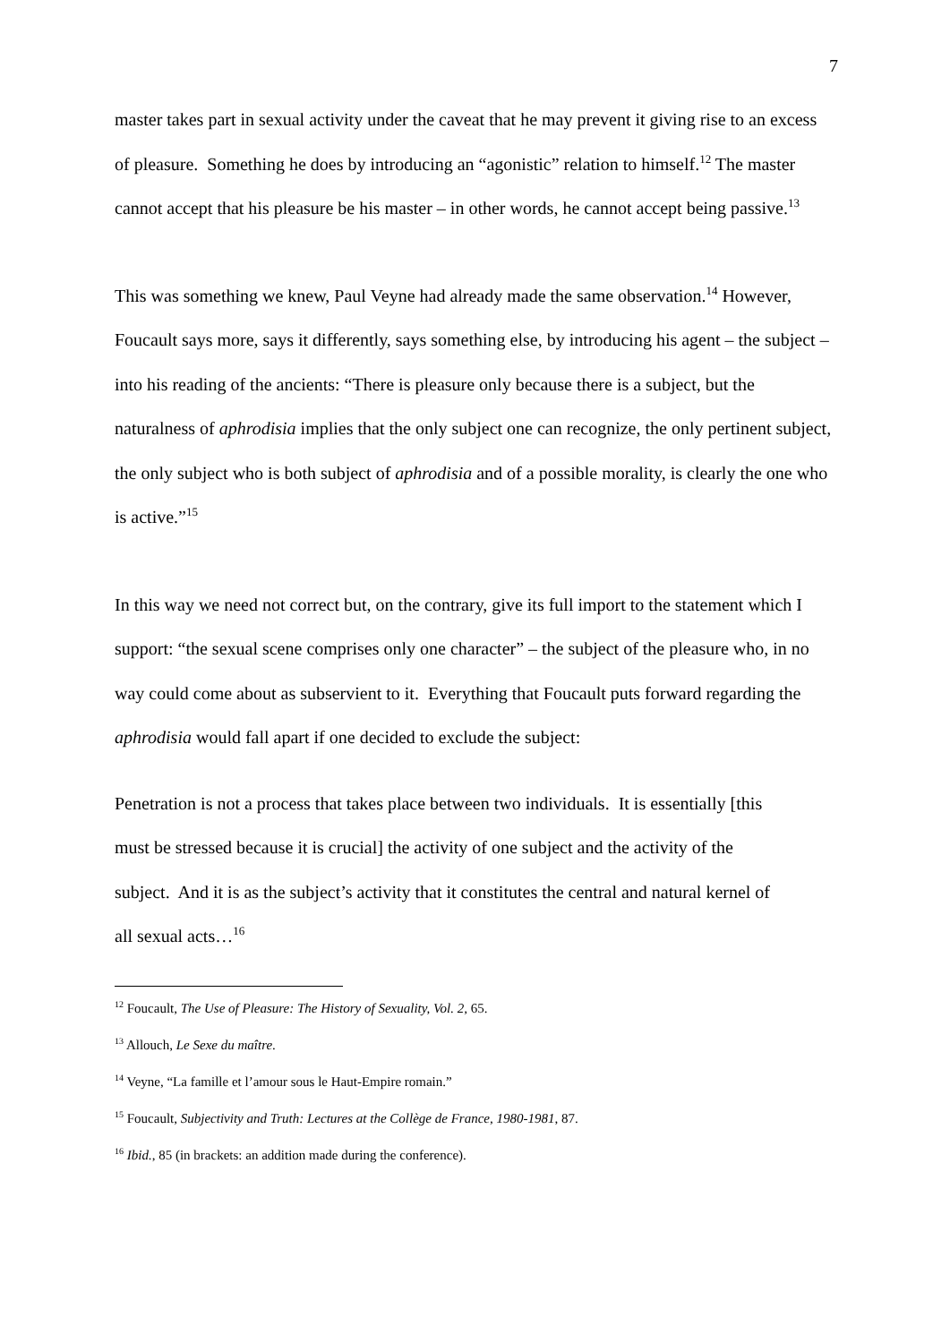7
master takes part in sexual activity under the caveat that he may prevent it giving rise to an excess of pleasure. Something he does by introducing an “agonistic” relation to himself.<sup>12</sup> The master cannot accept that his pleasure be his master – in other words, he cannot accept being passive.<sup>13</sup>
This was something we knew, Paul Veyne had already made the same observation.<sup>14</sup> However, Foucault says more, says it differently, says something else, by introducing his agent – the subject – into his reading of the ancients: “There is pleasure only because there is a subject, but the naturalness of aphrodisia implies that the only subject one can recognize, the only pertinent subject, the only subject who is both subject of aphrodisia and of a possible morality, is clearly the one who is active.”<sup>15</sup>
In this way we need not correct but, on the contrary, give its full import to the statement which I support: “the sexual scene comprises only one character” – the subject of the pleasure who, in no way could come about as subservient to it. Everything that Foucault puts forward regarding the aphrodisia would fall apart if one decided to exclude the subject:
Penetration is not a process that takes place between two individuals. It is essentially [this must be stressed because it is crucial] the activity of one subject and the activity of the subject. And it is as the subject’s activity that it constitutes the central and natural kernel of all sexual acts…<sup>16</sup>
<sup>12</sup> Foucault, The Use of Pleasure: The History of Sexuality, Vol. 2, 65.
<sup>13</sup> Allouch, Le Sexe du maître.
<sup>14</sup> Veyne, “La famille et l’amour sous le Haut-Empire romain.”
<sup>15</sup> Foucault, Subjectivity and Truth: Lectures at the Collège de France, 1980-1981, 87.
<sup>16</sup> Ibid., 85 (in brackets: an addition made during the conference).